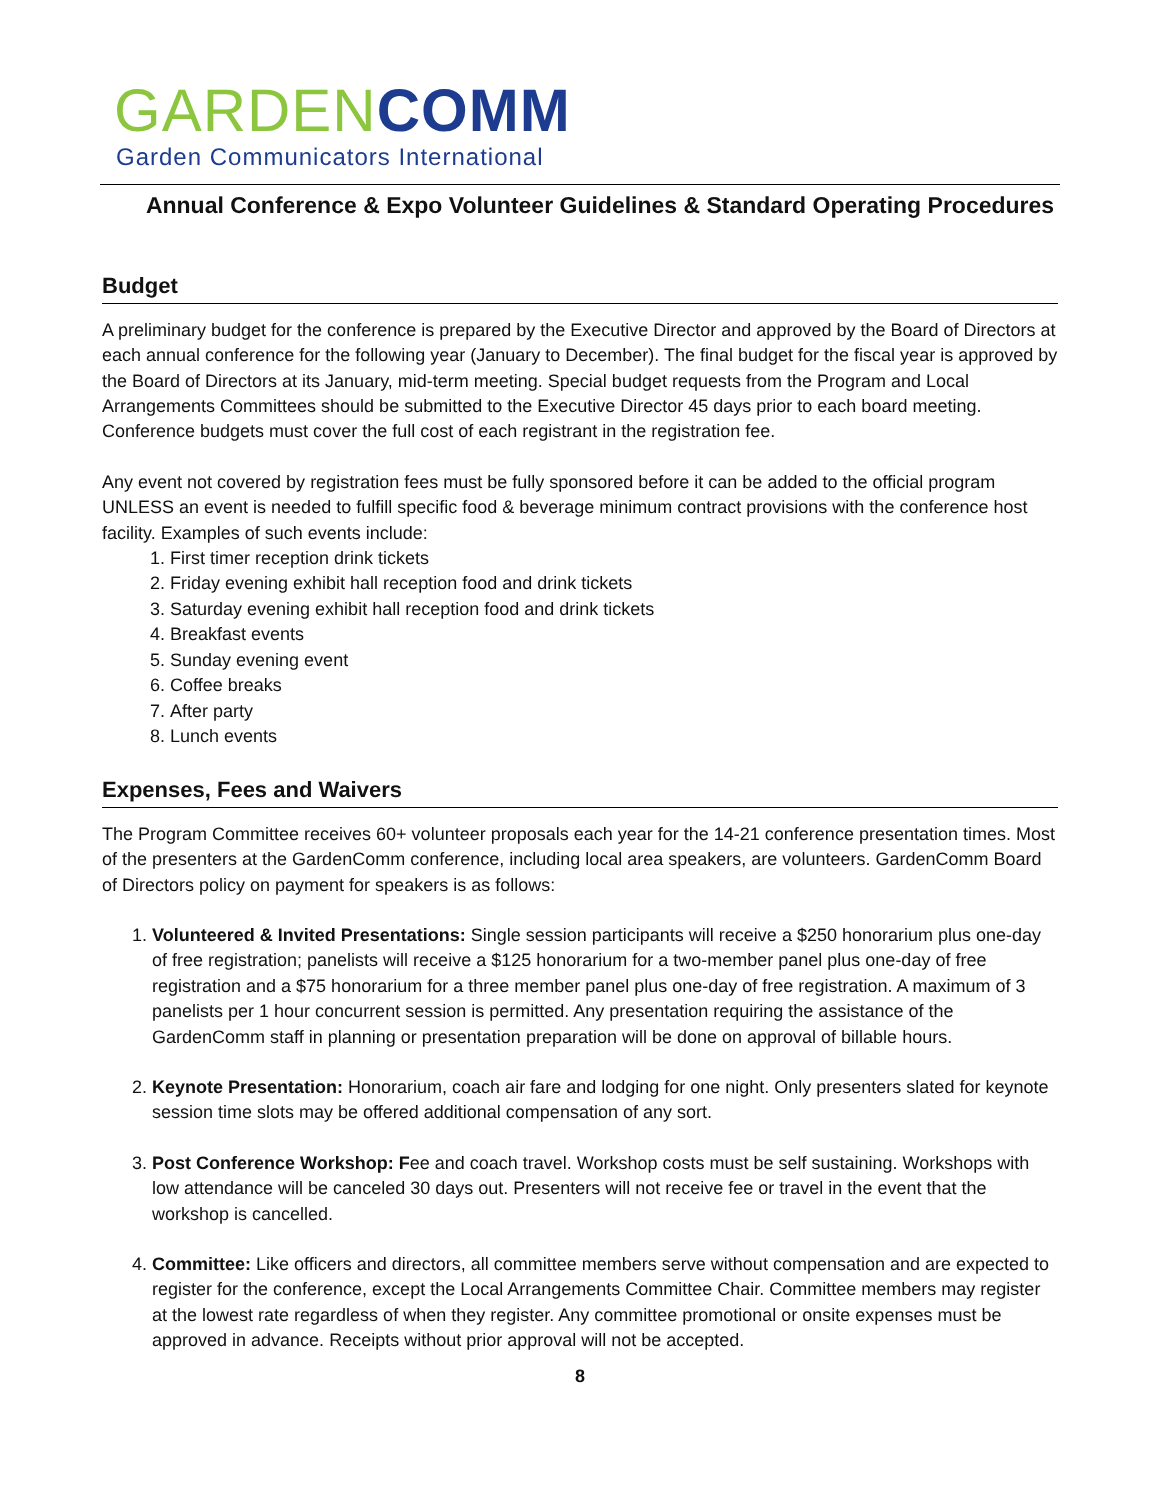GARDEN COMM
Garden Communicators International
Annual Conference & Expo Volunteer Guidelines & Standard Operating Procedures
Budget
A preliminary budget for the conference is prepared by the Executive Director and approved by the Board of Directors at each annual conference for the following year (January to December). The final budget for the fiscal year is approved by the Board of Directors at its January, mid-term meeting. Special budget requests from the Program and Local Arrangements Committees should be submitted to the Executive Director 45 days prior to each board meeting. Conference budgets must cover the full cost of each registrant in the registration fee.
Any event not covered by registration fees must be fully sponsored before it can be added to the official program UNLESS an event is needed to fulfill specific food & beverage minimum contract provisions with the conference host facility. Examples of such events include:
1. First timer reception drink tickets
2. Friday evening exhibit hall reception food and drink tickets
3. Saturday evening exhibit hall reception food and drink tickets
4. Breakfast events
5. Sunday evening event
6. Coffee breaks
7. After party
8. Lunch events
Expenses, Fees and Waivers
The Program Committee receives 60+ volunteer proposals each year for the 14-21 conference presentation times. Most of the presenters at the GardenComm conference, including local area speakers, are volunteers. GardenComm Board of Directors policy on payment for speakers is as follows:
1. Volunteered & Invited Presentations: Single session participants will receive a $250 honorarium plus one-day of free registration; panelists will receive a $125 honorarium for a two-member panel plus one-day of free registration and a $75 honorarium for a three member panel plus one-day of free registration. A maximum of 3 panelists per 1 hour concurrent session is permitted. Any presentation requiring the assistance of the GardenComm staff in planning or presentation preparation will be done on approval of billable hours.
2. Keynote Presentation: Honorarium, coach air fare and lodging for one night. Only presenters slated for keynote session time slots may be offered additional compensation of any sort.
3. Post Conference Workshop: Fee and coach travel. Workshop costs must be self sustaining. Workshops with low attendance will be canceled 30 days out. Presenters will not receive fee or travel in the event that the workshop is cancelled.
4. Committee: Like officers and directors, all committee members serve without compensation and are expected to register for the conference, except the Local Arrangements Committee Chair. Committee members may register at the lowest rate regardless of when they register. Any committee promotional or onsite expenses must be approved in advance. Receipts without prior approval will not be accepted.
8